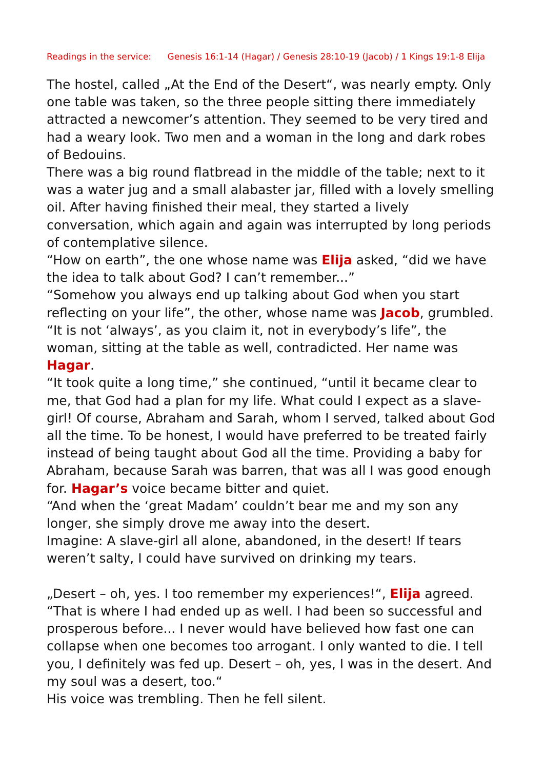Readings in the service: Genesis 16:1-14 (Hagar) / Genesis 28:10-19 (Jacob) / 1 Kings 19:1-8 Elija
The hostel, called „At the End of the Desert“, was nearly empty. Only one table was taken, so the three people sitting there immediately attracted a newcomer’s attention. They seemed to be very tired and had a weary look. Two men and a woman in the long and dark robes of Bedouins.
There was a big round flatbread in the middle of the table; next to it was a water jug and a small alabaster jar, filled with a lovely smelling oil. After having finished their meal, they started a lively conversation, which again and again was interrupted by long periods of contemplative silence.
“How on earth”, the one whose name was Elija asked, “did we have the idea to talk about God? I can’t remember...”
“Somehow you always end up talking about God when you start reflecting on your life”, the other, whose name was Jacob, grumbled.
“It is not ‘always’, as you claim it, not in everybody’s life”, the woman, sitting at the table as well, contradicted. Her name was Hagar.
“It took quite a long time,” she continued, “until it became clear to me, that God had a plan for my life. What could I expect as a slave-girl! Of course, Abraham and Sarah, whom I served, talked about God all the time. To be honest, I would have preferred to be treated fairly instead of being taught about God all the time. Providing a baby for Abraham, because Sarah was barren, that was all I was good enough for. Hagar’s voice became bitter and quiet.
“And when the ‘great Madam’ couldn’t bear me and my son any longer, she simply drove me away into the desert.
Imagine: A slave-girl all alone, abandoned, in the desert! If tears weren’t salty, I could have survived on drinking my tears.
„Desert – oh, yes. I too remember my experiences!“, Elija agreed. “That is where I had ended up as well. I had been so successful and prosperous before... I never would have believed how fast one can collapse when one becomes too arrogant. I only wanted to die. I tell you, I definitely was fed up. Desert – oh, yes, I was in the desert. And my soul was a desert, too.“
His voice was trembling. Then he fell silent.